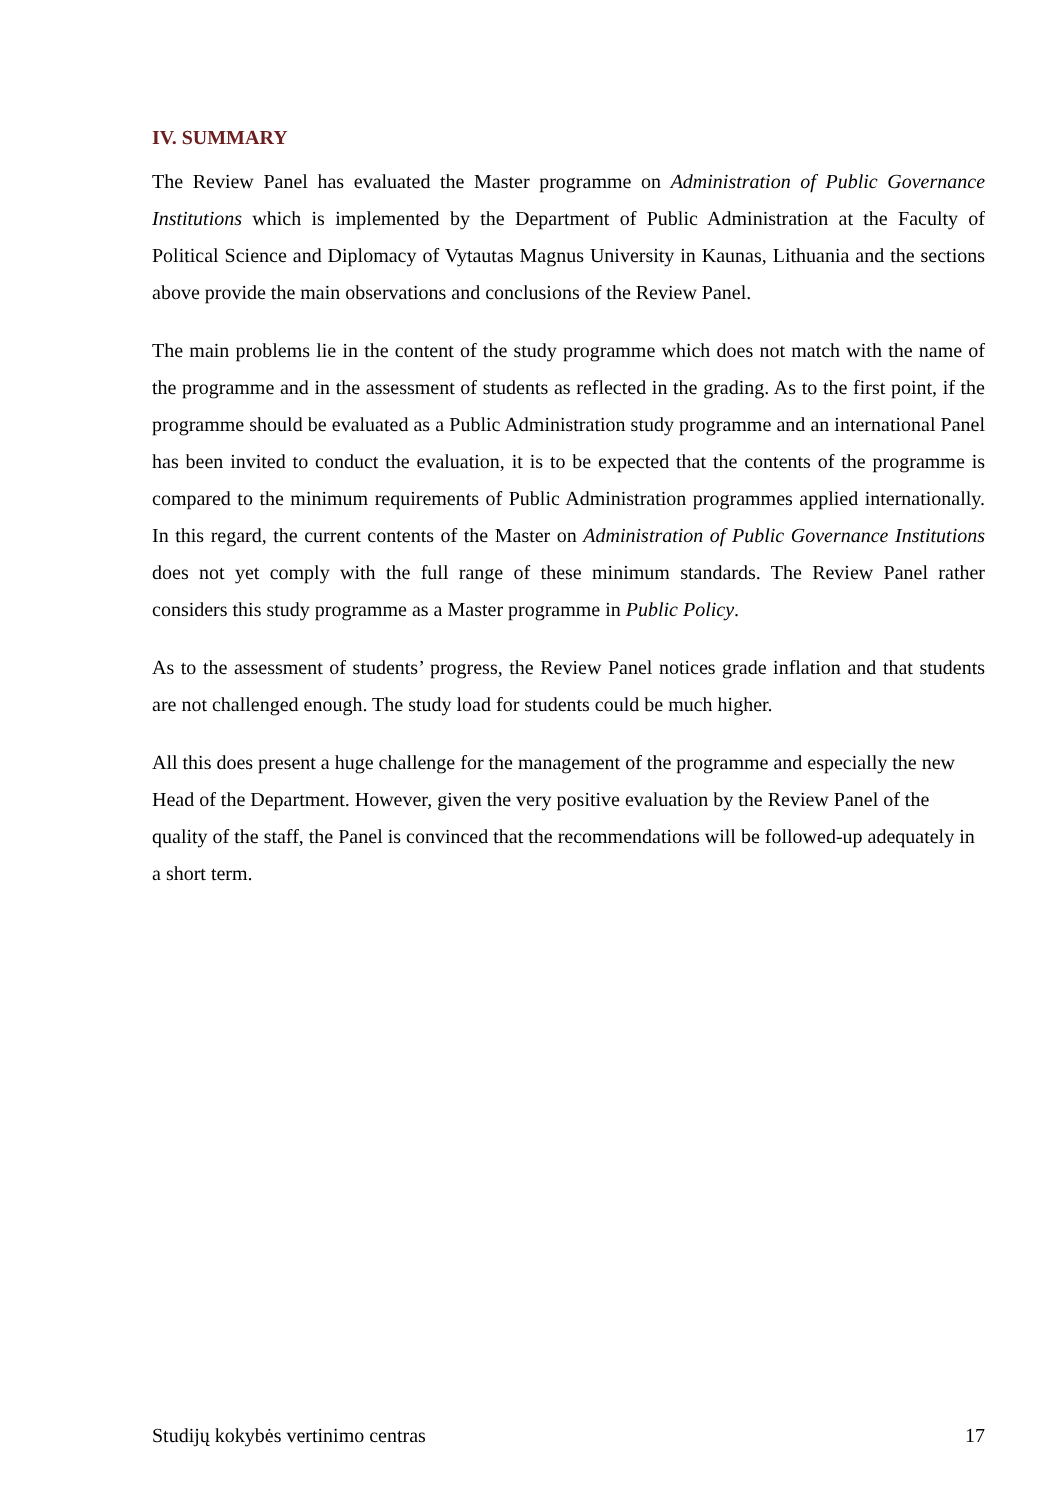IV. SUMMARY
The Review Panel has evaluated the Master programme on Administration of Public Governance Institutions which is implemented by the Department of Public Administration at the Faculty of Political Science and Diplomacy of Vytautas Magnus University in Kaunas, Lithuania and the sections above provide the main observations and conclusions of the Review Panel.
The main problems lie in the content of the study programme which does not match with the name of the programme and in the assessment of students as reflected in the grading. As to the first point, if the programme should be evaluated as a Public Administration study programme and an international Panel has been invited to conduct the evaluation, it is to be expected that the contents of the programme is compared to the minimum requirements of Public Administration programmes applied internationally. In this regard, the current contents of the Master on Administration of Public Governance Institutions does not yet comply with the full range of these minimum standards. The Review Panel rather considers this study programme as a Master programme in Public Policy.
As to the assessment of students’ progress, the Review Panel notices grade inflation and that students are not challenged enough. The study load for students could be much higher.
All this does present a huge challenge for the management of the programme and especially the new Head of the Department. However, given the very positive evaluation by the Review Panel of the quality of the staff, the Panel is convinced that the recommendations will be followed-up adequately in a short term.
Studijų kokybės vertinimo centras 17